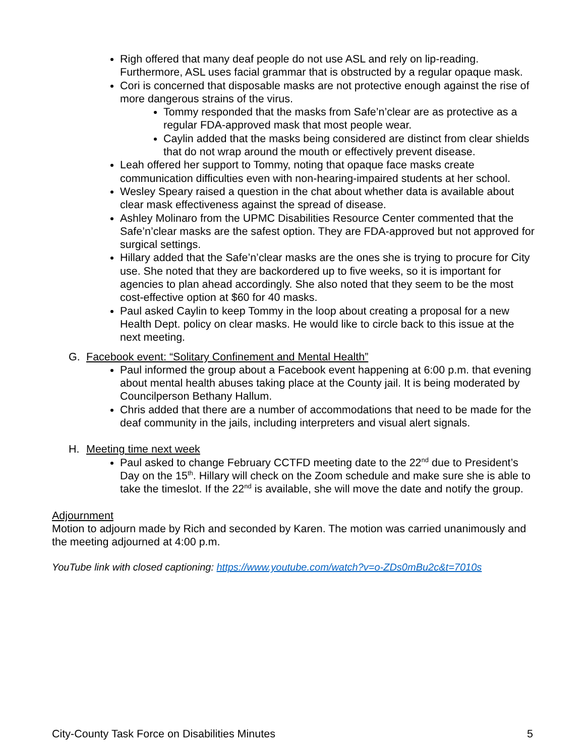Righ offered that many deaf people do not use ASL and rely on lip-reading. Furthermore, ASL uses facial grammar that is obstructed by a regular opaque mask.
Cori is concerned that disposable masks are not protective enough against the rise of more dangerous strains of the virus.
Tommy responded that the masks from Safe’n’clear are as protective as a regular FDA-approved mask that most people wear.
Caylin added that the masks being considered are distinct from clear shields that do not wrap around the mouth or effectively prevent disease.
Leah offered her support to Tommy, noting that opaque face masks create communication difficulties even with non-hearing-impaired students at her school.
Wesley Speary raised a question in the chat about whether data is available about clear mask effectiveness against the spread of disease.
Ashley Molinaro from the UPMC Disabilities Resource Center commented that the Safe’n’clear masks are the safest option. They are FDA-approved but not approved for surgical settings.
Hillary added that the Safe’n’clear masks are the ones she is trying to procure for City use. She noted that they are backordered up to five weeks, so it is important for agencies to plan ahead accordingly. She also noted that they seem to be the most cost-effective option at $60 for 40 masks.
Paul asked Caylin to keep Tommy in the loop about creating a proposal for a new Health Dept. policy on clear masks. He would like to circle back to this issue at the next meeting.
G. Facebook event: “Solitary Confinement and Mental Health”
Paul informed the group about a Facebook event happening at 6:00 p.m. that evening about mental health abuses taking place at the County jail. It is being moderated by Councilperson Bethany Hallum.
Chris added that there are a number of accommodations that need to be made for the deaf community in the jails, including interpreters and visual alert signals.
H. Meeting time next week
Paul asked to change February CCTFD meeting date to the 22<sup>nd</sup> due to President’s Day on the 15<sup>th</sup>. Hillary will check on the Zoom schedule and make sure she is able to take the timeslot. If the 22<sup>nd</sup> is available, she will move the date and notify the group.
Adjournment
Motion to adjourn made by Rich and seconded by Karen. The motion was carried unanimously and the meeting adjourned at 4:00 p.m.
YouTube link with closed captioning: https://www.youtube.com/watch?v=o-ZDs0mBu2c&t=7010s
City-County Task Force on Disabilities Minutes 5